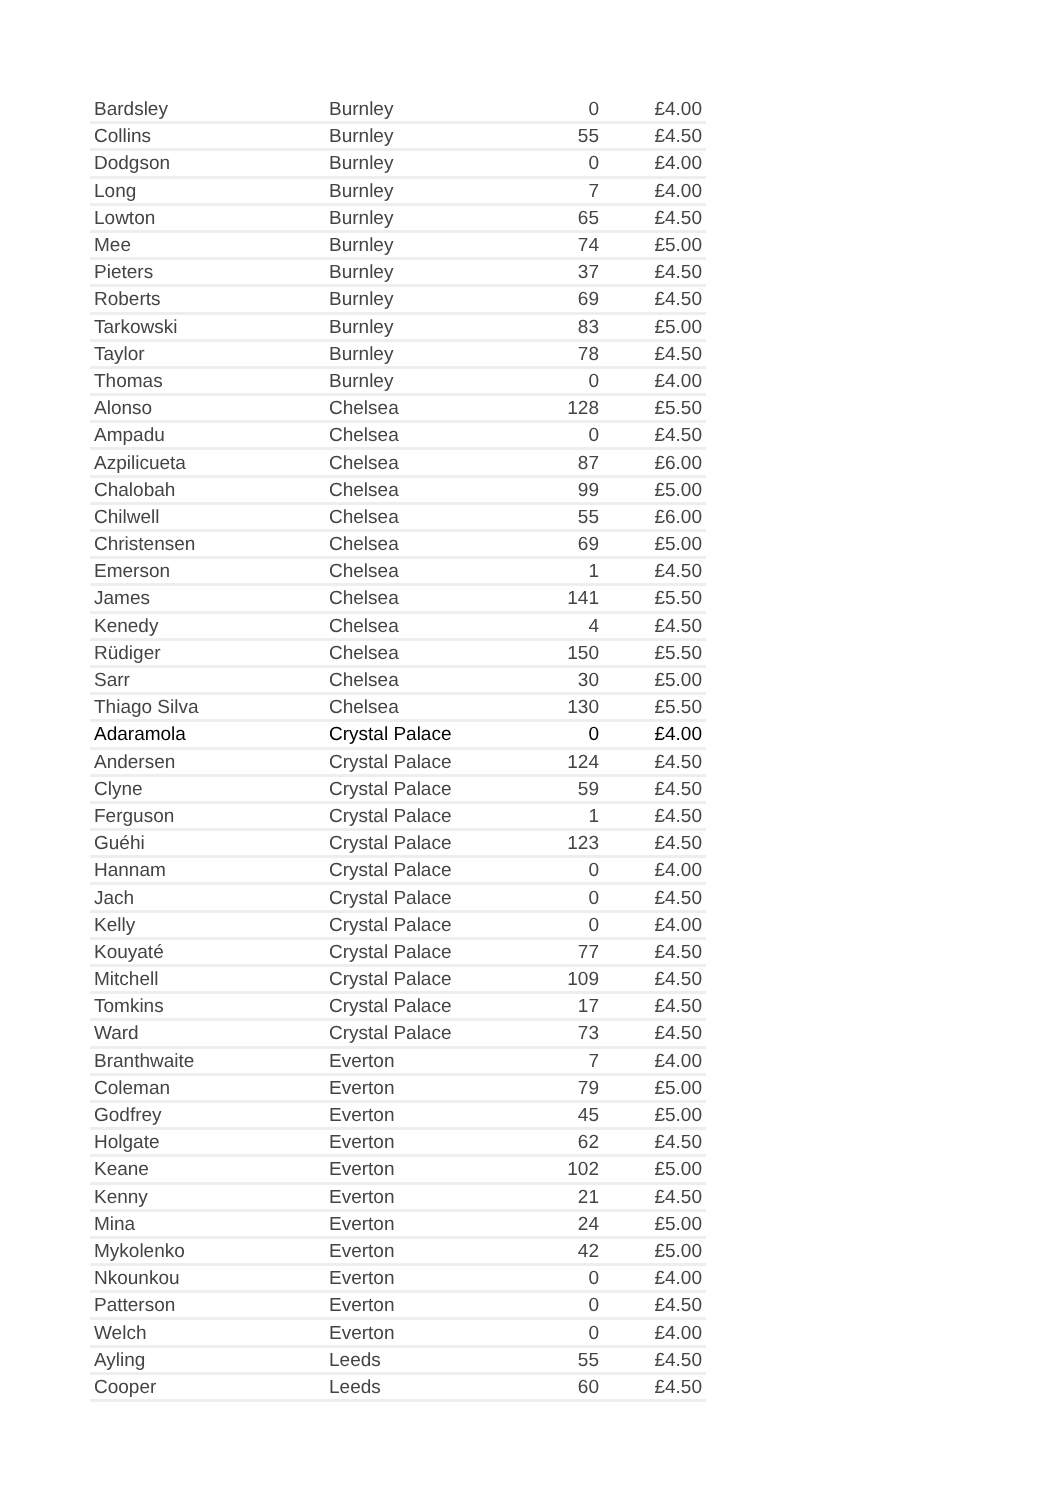| Bardsley | Burnley | 0 | £4.00 |
| Collins | Burnley | 55 | £4.50 |
| Dodgson | Burnley | 0 | £4.00 |
| Long | Burnley | 7 | £4.00 |
| Lowton | Burnley | 65 | £4.50 |
| Mee | Burnley | 74 | £5.00 |
| Pieters | Burnley | 37 | £4.50 |
| Roberts | Burnley | 69 | £4.50 |
| Tarkowski | Burnley | 83 | £5.00 |
| Taylor | Burnley | 78 | £4.50 |
| Thomas | Burnley | 0 | £4.00 |
| Alonso | Chelsea | 128 | £5.50 |
| Ampadu | Chelsea | 0 | £4.50 |
| Azpilicueta | Chelsea | 87 | £6.00 |
| Chalobah | Chelsea | 99 | £5.00 |
| Chilwell | Chelsea | 55 | £6.00 |
| Christensen | Chelsea | 69 | £5.00 |
| Emerson | Chelsea | 1 | £4.50 |
| James | Chelsea | 141 | £5.50 |
| Kenedy | Chelsea | 4 | £4.50 |
| Rüdiger | Chelsea | 150 | £5.50 |
| Sarr | Chelsea | 30 | £5.00 |
| Thiago Silva | Chelsea | 130 | £5.50 |
| Adaramola | Crystal Palace | 0 | £4.00 |
| Andersen | Crystal Palace | 124 | £4.50 |
| Clyne | Crystal Palace | 59 | £4.50 |
| Ferguson | Crystal Palace | 1 | £4.50 |
| Guéhi | Crystal Palace | 123 | £4.50 |
| Hannam | Crystal Palace | 0 | £4.00 |
| Jach | Crystal Palace | 0 | £4.50 |
| Kelly | Crystal Palace | 0 | £4.00 |
| Kouyaté | Crystal Palace | 77 | £4.50 |
| Mitchell | Crystal Palace | 109 | £4.50 |
| Tomkins | Crystal Palace | 17 | £4.50 |
| Ward | Crystal Palace | 73 | £4.50 |
| Branthwaite | Everton | 7 | £4.00 |
| Coleman | Everton | 79 | £5.00 |
| Godfrey | Everton | 45 | £5.00 |
| Holgate | Everton | 62 | £4.50 |
| Keane | Everton | 102 | £5.00 |
| Kenny | Everton | 21 | £4.50 |
| Mina | Everton | 24 | £5.00 |
| Mykolenko | Everton | 42 | £5.00 |
| Nkounkou | Everton | 0 | £4.00 |
| Patterson | Everton | 0 | £4.50 |
| Welch | Everton | 0 | £4.00 |
| Ayling | Leeds | 55 | £4.50 |
| Cooper | Leeds | 60 | £4.50 |